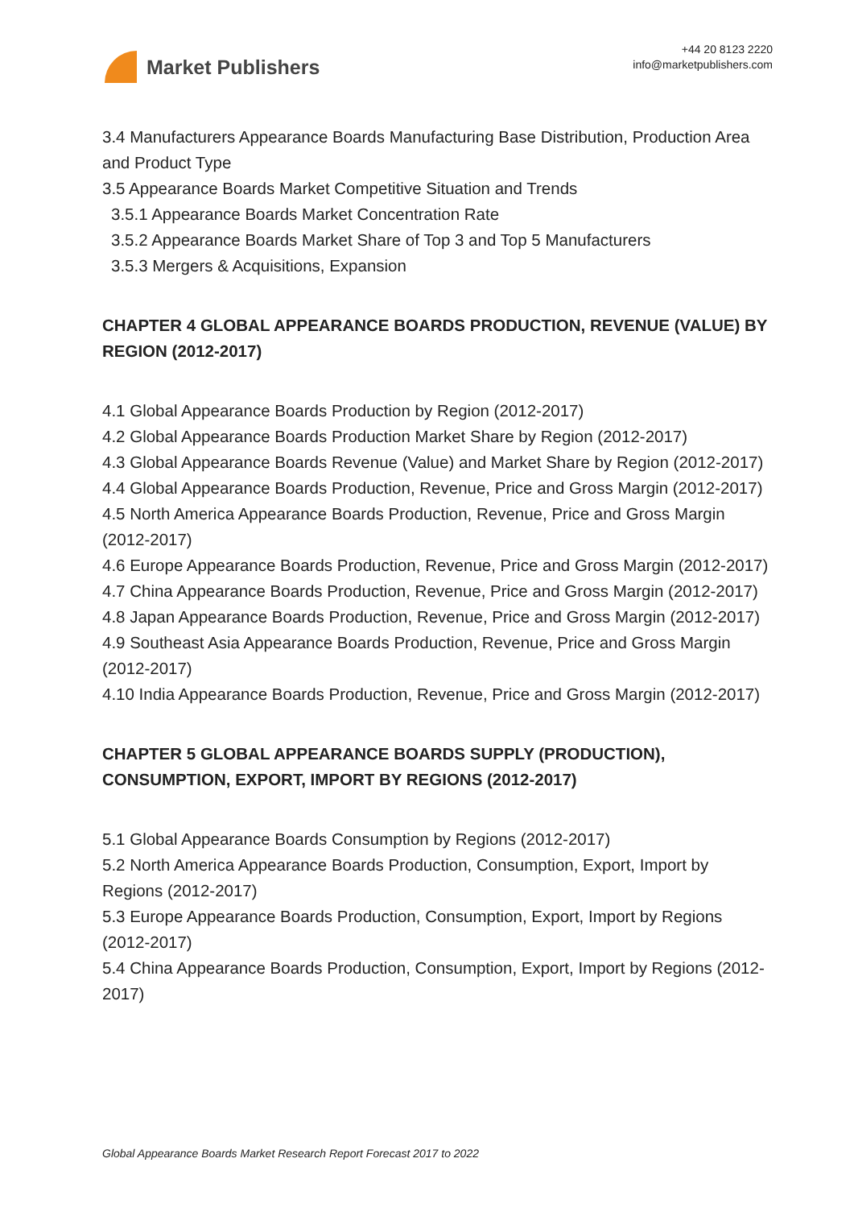Market Publishers
+44 20 8123 2220
info@marketpublishers.com
3.4 Manufacturers Appearance Boards Manufacturing Base Distribution, Production Area and Product Type
3.5 Appearance Boards Market Competitive Situation and Trends
3.5.1 Appearance Boards Market Concentration Rate
3.5.2 Appearance Boards Market Share of Top 3 and Top 5 Manufacturers
3.5.3 Mergers & Acquisitions, Expansion
CHAPTER 4 GLOBAL APPEARANCE BOARDS PRODUCTION, REVENUE (VALUE) BY REGION (2012-2017)
4.1 Global Appearance Boards Production by Region (2012-2017)
4.2 Global Appearance Boards Production Market Share by Region (2012-2017)
4.3 Global Appearance Boards Revenue (Value) and Market Share by Region (2012-2017)
4.4 Global Appearance Boards Production, Revenue, Price and Gross Margin (2012-2017)
4.5 North America Appearance Boards Production, Revenue, Price and Gross Margin (2012-2017)
4.6 Europe Appearance Boards Production, Revenue, Price and Gross Margin (2012-2017)
4.7 China Appearance Boards Production, Revenue, Price and Gross Margin (2012-2017)
4.8 Japan Appearance Boards Production, Revenue, Price and Gross Margin (2012-2017)
4.9 Southeast Asia Appearance Boards Production, Revenue, Price and Gross Margin (2012-2017)
4.10 India Appearance Boards Production, Revenue, Price and Gross Margin (2012-2017)
CHAPTER 5 GLOBAL APPEARANCE BOARDS SUPPLY (PRODUCTION), CONSUMPTION, EXPORT, IMPORT BY REGIONS (2012-2017)
5.1 Global Appearance Boards Consumption by Regions (2012-2017)
5.2 North America Appearance Boards Production, Consumption, Export, Import by Regions (2012-2017)
5.3 Europe Appearance Boards Production, Consumption, Export, Import by Regions (2012-2017)
5.4 China Appearance Boards Production, Consumption, Export, Import by Regions (2012-2017)
Global Appearance Boards Market Research Report Forecast 2017 to 2022